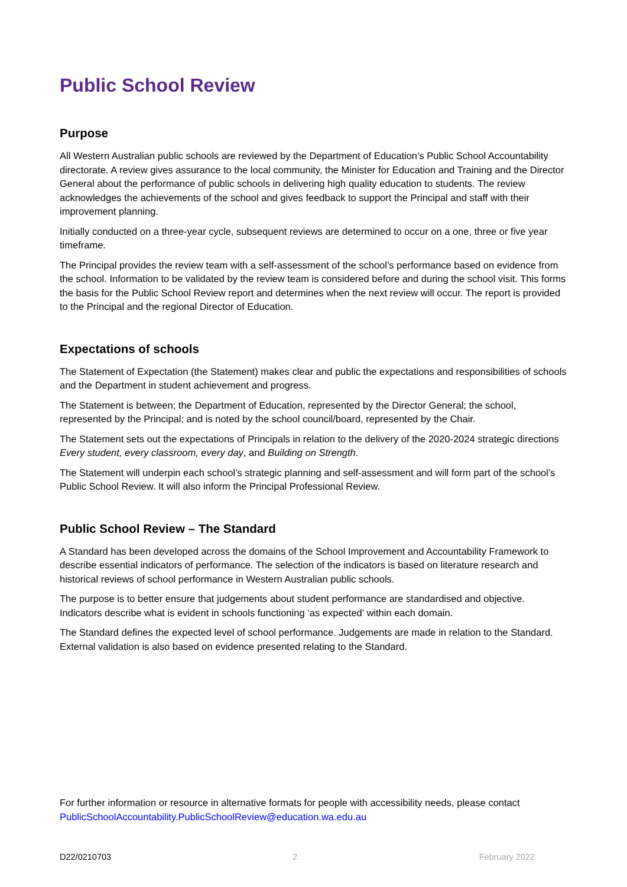Public School Review
Purpose
All Western Australian public schools are reviewed by the Department of Education’s Public School Accountability directorate. A review gives assurance to the local community, the Minister for Education and Training and the Director General about the performance of public schools in delivering high quality education to students. The review acknowledges the achievements of the school and gives feedback to support the Principal and staff with their improvement planning.
Initially conducted on a three-year cycle, subsequent reviews are determined to occur on a one, three or five year timeframe.
The Principal provides the review team with a self-assessment of the school’s performance based on evidence from the school. Information to be validated by the review team is considered before and during the school visit. This forms the basis for the Public School Review report and determines when the next review will occur. The report is provided to the Principal and the regional Director of Education.
Expectations of schools
The Statement of Expectation (the Statement) makes clear and public the expectations and responsibilities of schools and the Department in student achievement and progress.
The Statement is between; the Department of Education, represented by the Director General; the school, represented by the Principal; and is noted by the school council/board, represented by the Chair.
The Statement sets out the expectations of Principals in relation to the delivery of the 2020-2024 strategic directions Every student, every classroom, every day, and Building on Strength.
The Statement will underpin each school’s strategic planning and self-assessment and will form part of the school’s Public School Review. It will also inform the Principal Professional Review.
Public School Review – The Standard
A Standard has been developed across the domains of the School Improvement and Accountability Framework to describe essential indicators of performance. The selection of the indicators is based on literature research and historical reviews of school performance in Western Australian public schools.
The purpose is to better ensure that judgements about student performance are standardised and objective. Indicators describe what is evident in schools functioning ‘as expected’ within each domain.
The Standard defines the expected level of school performance. Judgements are made in relation to the Standard. External validation is also based on evidence presented relating to the Standard.
For further information or resource in alternative formats for people with accessibility needs, please contact PublicSchoolAccountability.PublicSchoolReview@education.wa.edu.au
D22/0210703 2 February 2022